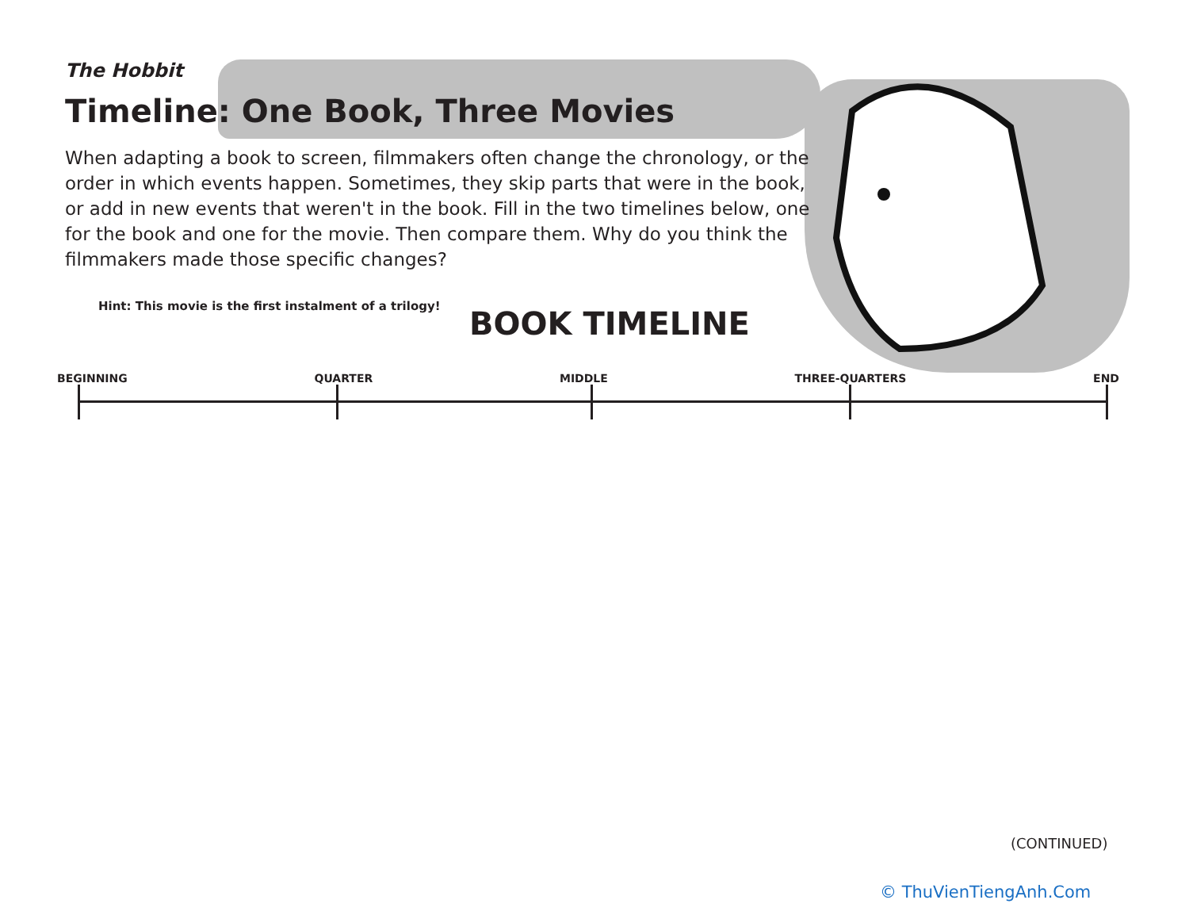The Hobbit
Timeline: One Book, Three Movies
When adapting a book to screen, filmmakers often change the chronology, or the order in which events happen. Sometimes, they skip parts that were in the book, or add in new events that weren't in the book. Fill in the two timelines below, one for the book and one for the movie. Then compare them. Why do you think the filmmakers made those specific changes?
Hint: This movie is the first instalment of a trilogy!
BOOK TIMELINE
BEGINNING QUARTER MIDDLE THREE-QUARTERS END
(CONTINUED)
© ThuVienTiengAnh.Com